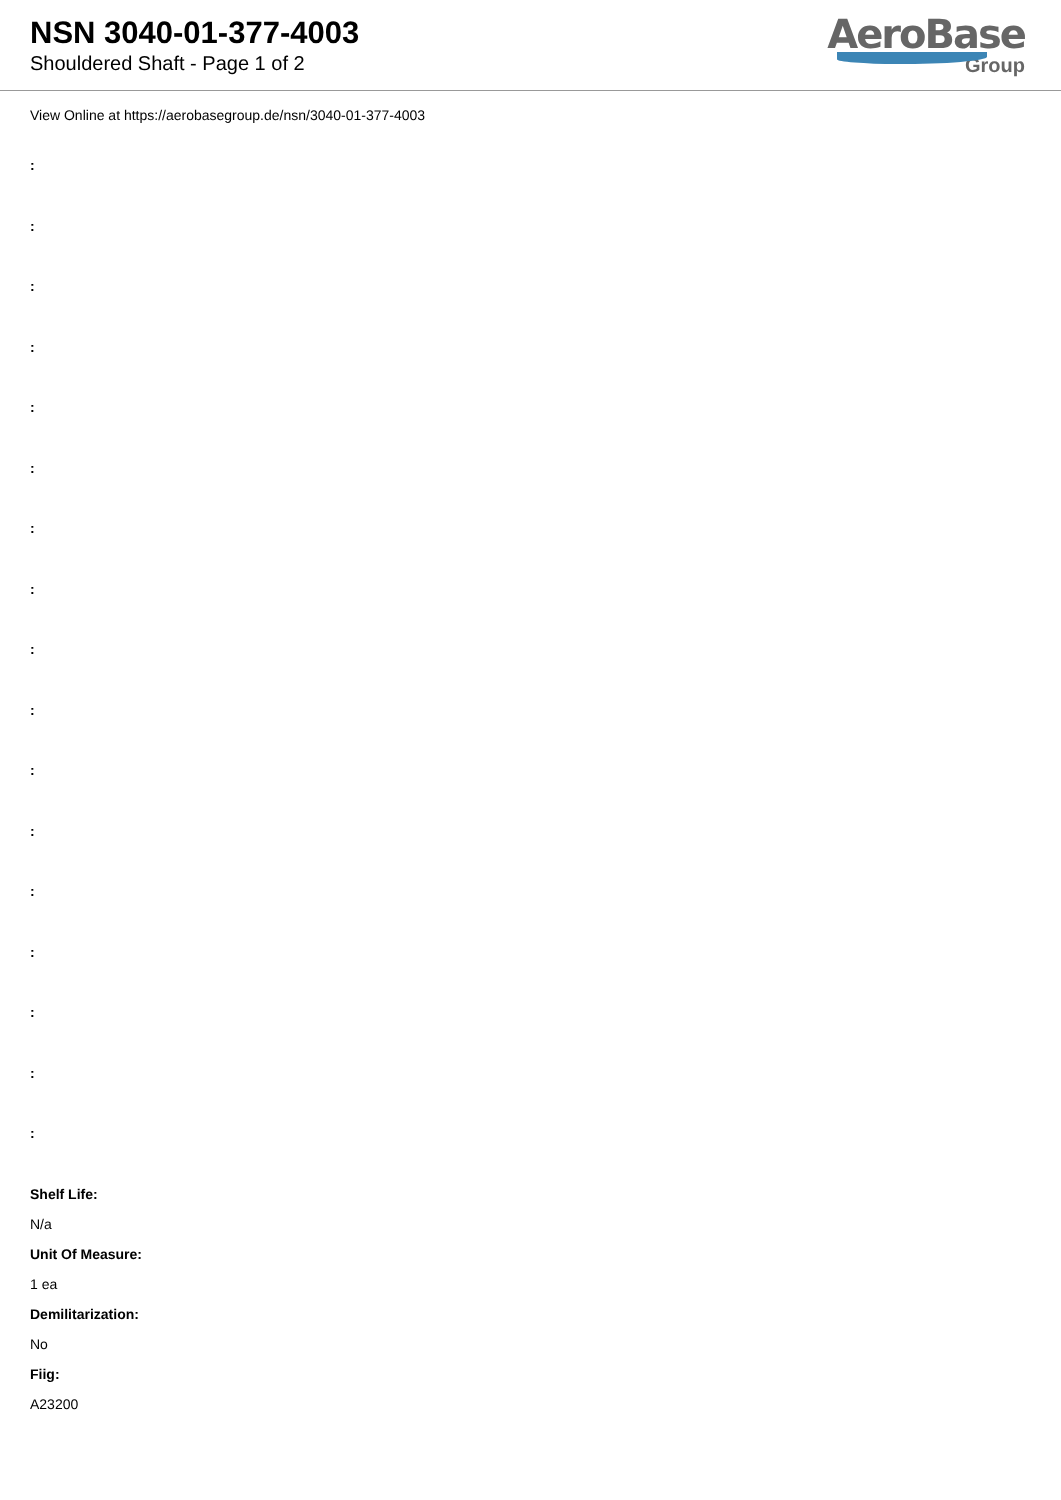NSN 3040-01-377-4003
Shouldered Shaft - Page 1 of 2
AeroBase
Group
View Online at https://aerobasegroup.de/nsn/3040-01-377-4003
:
:
:
:
:
:
:
:
:
:
:
:
:
:
:
:
:
Shelf Life:
N/a
Unit Of Measure:
1 ea
Demilitarization:
No
Fiig:
A23200